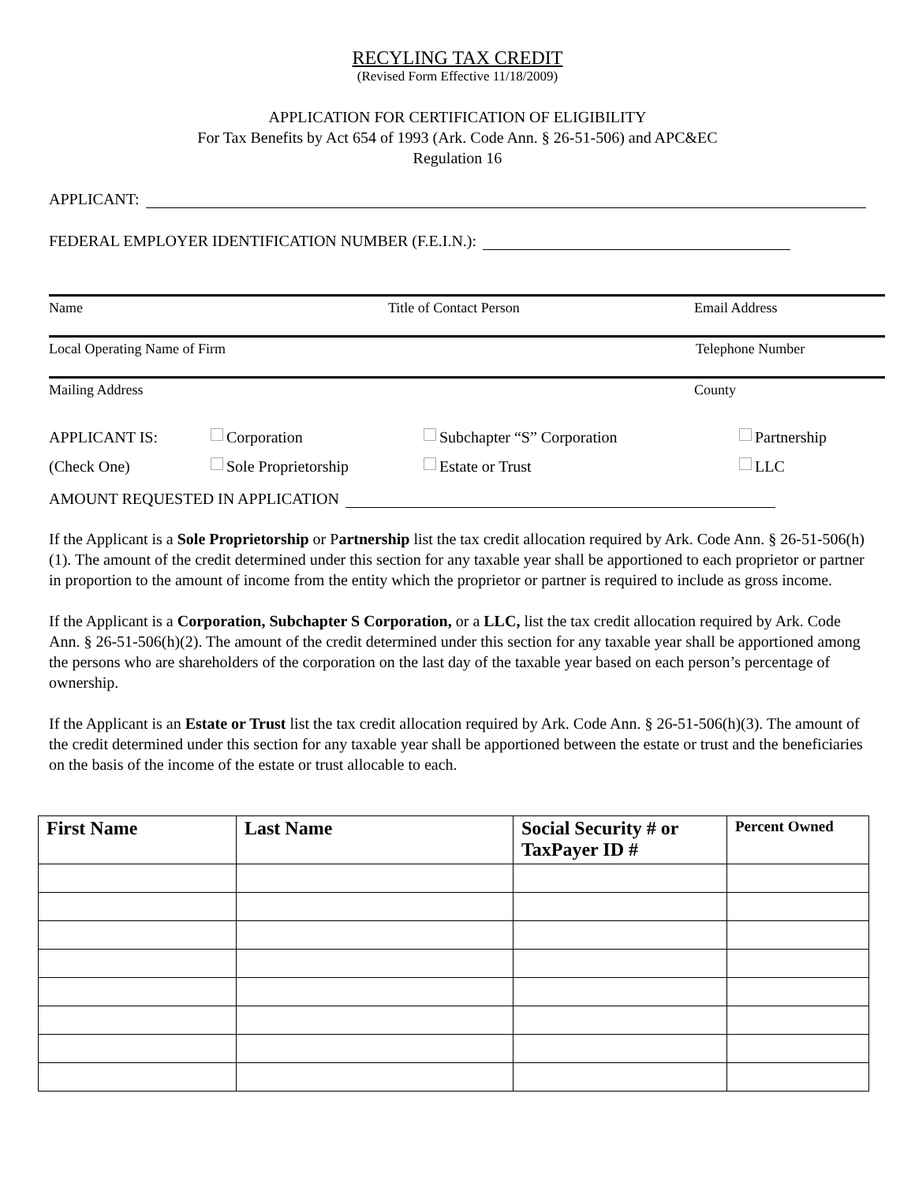RECYLING TAX CREDIT
(Revised Form Effective 11/18/2009)
APPLICATION FOR CERTIFICATION OF ELIGIBILITY
For Tax Benefits by Act 654 of 1993 (Ark. Code Ann. § 26-51-506) and APC&EC
Regulation 16
APPLICANT:
FEDERAL EMPLOYER IDENTIFICATION NUMBER (F.E.I.N.):
Name Title of Contact Person Email Address
Local Operating Name of Firm Telephone Number
Mailing Address County
APPLICANT IS: Corporation Subchapter “S” Corporation Partnership (Check One) Sole Proprietorship Estate or Trust LLC
AMOUNT REQUESTED IN APPLICATION
If the Applicant is a Sole Proprietorship or Partnership list the tax credit allocation required by Ark. Code Ann. § 26-51-506(h)(1). The amount of the credit determined under this section for any taxable year shall be apportioned to each proprietor or partner in proportion to the amount of income from the entity which the proprietor or partner is required to include as gross income.
If the Applicant is a Corporation, Subchapter S Corporation, or a LLC, list the tax credit allocation required by Ark. Code Ann. § 26-51-506(h)(2). The amount of the credit determined under this section for any taxable year shall be apportioned among the persons who are shareholders of the corporation on the last day of the taxable year based on each person’s percentage of ownership.
If the Applicant is an Estate or Trust list the tax credit allocation required by Ark. Code Ann. § 26-51-506(h)(3). The amount of the credit determined under this section for any taxable year shall be apportioned between the estate or trust and the beneficiaries on the basis of the income of the estate or trust allocable to each.
| First Name | Last Name | Social Security # or TaxPayer ID # | Percent Owned |
| --- | --- | --- | --- |